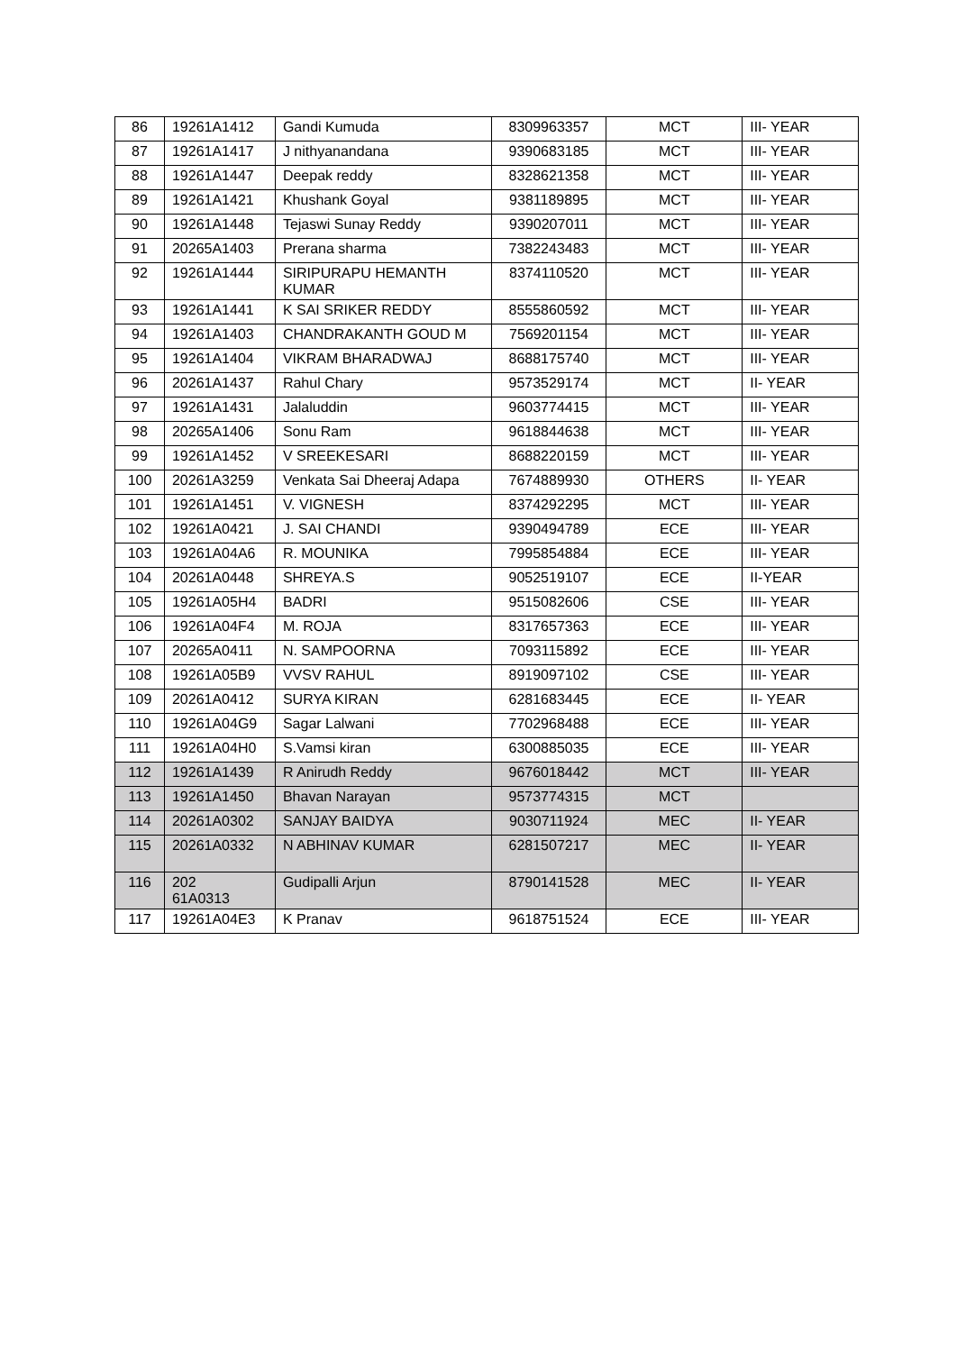| 86 | 19261A1412 | Gandi Kumuda | 8309963357 | MCT | III- YEAR |
| 87 | 19261A1417 | J nithyanandana | 9390683185 | MCT | III- YEAR |
| 88 | 19261A1447 | Deepak reddy | 8328621358 | MCT | III- YEAR |
| 89 | 19261A1421 | Khushank Goyal | 9381189895 | MCT | III- YEAR |
| 90 | 19261A1448 | Tejaswi Sunay Reddy | 9390207011 | MCT | III- YEAR |
| 91 | 20265A1403 | Prerana sharma | 7382243483 | MCT | III- YEAR |
| 92 | 19261A1444 | SIRIPURAPU HEMANTH KUMAR | 8374110520 | MCT | III- YEAR |
| 93 | 19261A1441 | K SAI SRIKER REDDY | 8555860592 | MCT | III- YEAR |
| 94 | 19261A1403 | CHANDRAKANTH GOUD M | 7569201154 | MCT | III- YEAR |
| 95 | 19261A1404 | VIKRAM BHARADWAJ | 8688175740 | MCT | III- YEAR |
| 96 | 20261A1437 | Rahul Chary | 9573529174 | MCT | II- YEAR |
| 97 | 19261A1431 | Jalaluddin | 9603774415 | MCT | III- YEAR |
| 98 | 20265A1406 | Sonu Ram | 9618844638 | MCT | III- YEAR |
| 99 | 19261A1452 | V SREEKESARI | 8688220159 | MCT | III- YEAR |
| 100 | 20261A3259 | Venkata Sai Dheeraj Adapa | 7674889930 | OTHERS | II- YEAR |
| 101 | 19261A1451 | V. VIGNESH | 8374292295 | MCT | III- YEAR |
| 102 | 19261A0421 | J. SAI CHANDI | 9390494789 | ECE | III- YEAR |
| 103 | 19261A04A6 | R. MOUNIKA | 7995854884 | ECE | III- YEAR |
| 104 | 20261A0448 | SHREYA.S | 9052519107 | ECE | II-YEAR |
| 105 | 19261A05H4 | BADRI | 9515082606 | CSE | III- YEAR |
| 106 | 19261A04F4 | M. ROJA | 8317657363 | ECE | III- YEAR |
| 107 | 20265A0411 | N. SAMPOORNA | 7093115892 | ECE | III- YEAR |
| 108 | 19261A05B9 | VVSV RAHUL | 8919097102 | CSE | III- YEAR |
| 109 | 20261A0412 | SURYA KIRAN | 6281683445 | ECE | II- YEAR |
| 110 | 19261A04G9 | Sagar Lalwani | 7702968488 | ECE | III- YEAR |
| 111 | 19261A04H0 | S.Vamsi kiran | 6300885035 | ECE | III- YEAR |
| 112 | 19261A1439 | R Anirudh Reddy | 9676018442 | MCT | III- YEAR |
| 113 | 19261A1450 | Bhavan Narayan | 9573774315 | MCT | |
| 114 | 20261A0302 | SANJAY BAIDYA | 9030711924 | MEC | II- YEAR |
| 115 | 20261A0332 | N ABHINAV KUMAR | 6281507217 | MEC | II- YEAR |
| 116 | 202 61A0313 | Gudipalli Arjun | 8790141528 | MEC | II- YEAR |
| 117 | 19261A04E3 | K Pranav | 9618751524 | ECE | III- YEAR |